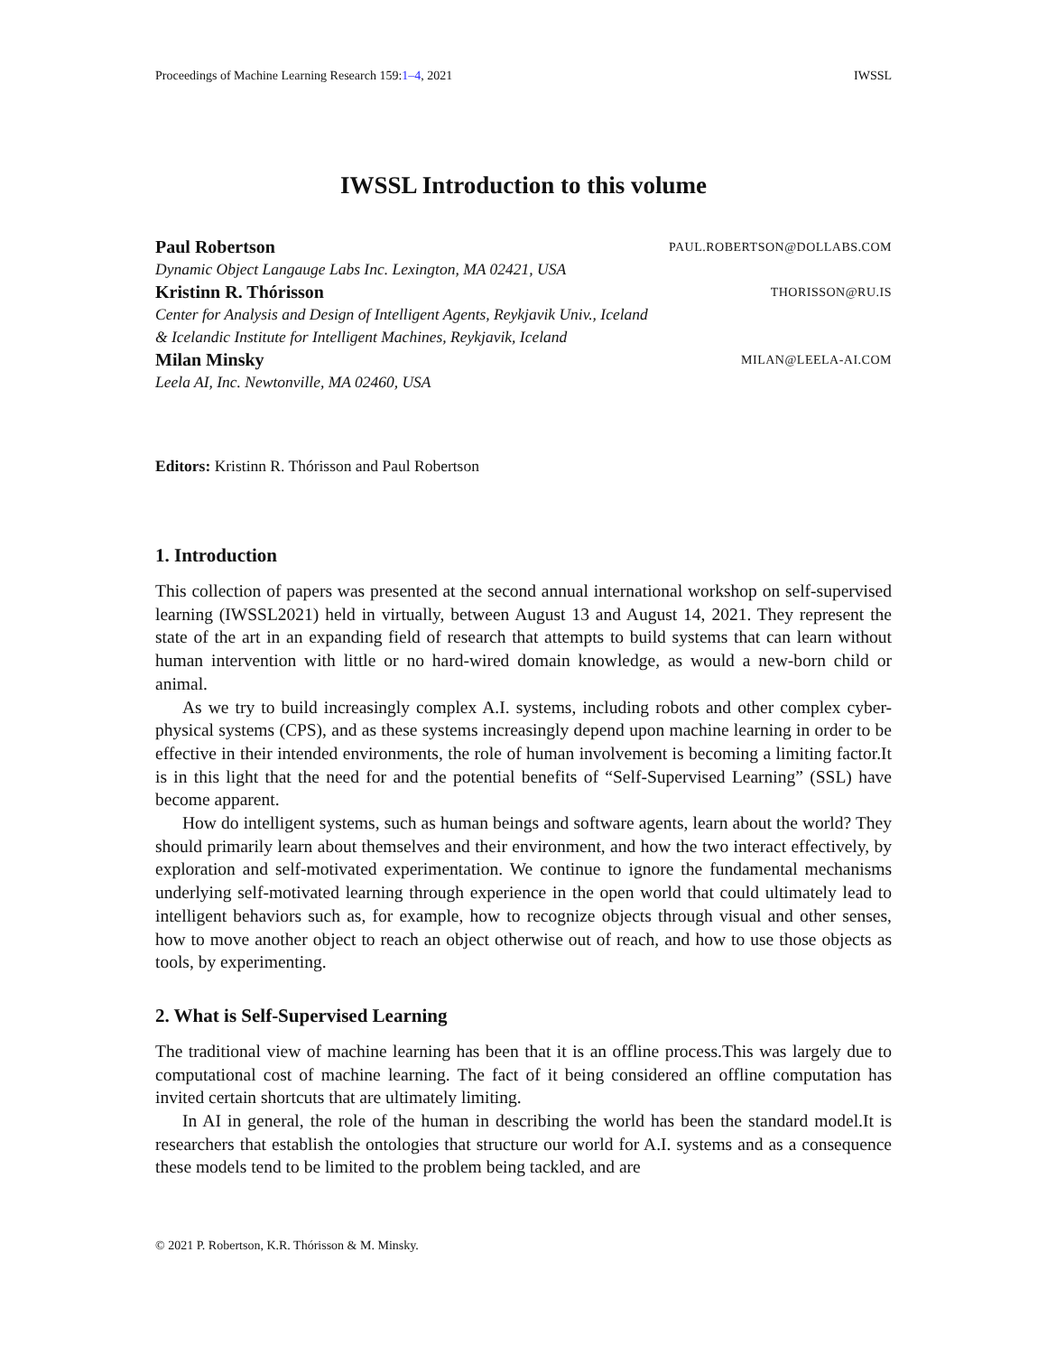Proceedings of Machine Learning Research 159:1–4, 2021 IWSSL
IWSSL Introduction to this volume
Paul Robertson PAUL.ROBERTSON@DOLLABS.COM
Dynamic Object Langauge Labs Inc. Lexington, MA 02421, USA
Kristinn R. Thórisson THORISSON@RU.IS
Center for Analysis and Design of Intelligent Agents, Reykjavik Univ., Iceland
& Icelandic Institute for Intelligent Machines, Reykjavik, Iceland
Milan Minsky MILAN@LEELA-AI.COM
Leela AI, Inc. Newtonville, MA 02460, USA
Editors: Kristinn R. Thórisson and Paul Robertson
1. Introduction
This collection of papers was presented at the second annual international workshop on self-supervised learning (IWSSL2021) held in virtually, between August 13 and August 14, 2021. They represent the state of the art in an expanding field of research that attempts to build systems that can learn without human intervention with little or no hard-wired domain knowledge, as would a new-born child or animal.
As we try to build increasingly complex A.I. systems, including robots and other complex cyber-physical systems (CPS), and as these systems increasingly depend upon machine learning in order to be effective in their intended environments, the role of human involvement is becoming a limiting factor.It is in this light that the need for and the potential benefits of “Self-Supervised Learning” (SSL) have become apparent.
How do intelligent systems, such as human beings and software agents, learn about the world? They should primarily learn about themselves and their environment, and how the two interact effectively, by exploration and self-motivated experimentation. We continue to ignore the fundamental mechanisms underlying self-motivated learning through experience in the open world that could ultimately lead to intelligent behaviors such as, for example, how to recognize objects through visual and other senses, how to move another object to reach an object otherwise out of reach, and how to use those objects as tools, by experimenting.
2. What is Self-Supervised Learning
The traditional view of machine learning has been that it is an offline process.This was largely due to computational cost of machine learning. The fact of it being considered an offline computation has invited certain shortcuts that are ultimately limiting.
In AI in general, the role of the human in describing the world has been the standard model.It is researchers that establish the ontologies that structure our world for A.I. systems and as a consequence these models tend to be limited to the problem being tackled, and are
© 2021 P. Robertson, K.R. Thórisson & M. Minsky.